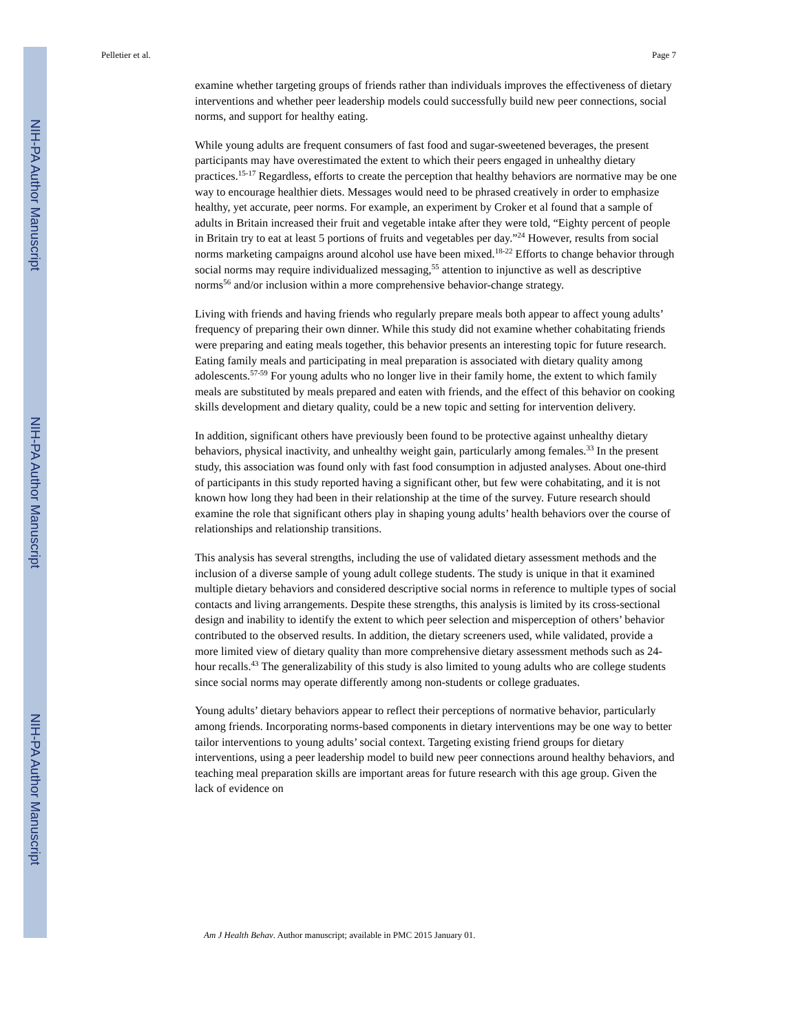NIH-PA Author Manuscript
NIH-PA Author Manuscript
NIH-PA Author Manuscript
Pelletier et al. Page 7
examine whether targeting groups of friends rather than individuals improves the effectiveness of dietary interventions and whether peer leadership models could successfully build new peer connections, social norms, and support for healthy eating.
While young adults are frequent consumers of fast food and sugar-sweetened beverages, the present participants may have overestimated the extent to which their peers engaged in unhealthy dietary practices.<sup>15-17</sup> Regardless, efforts to create the perception that healthy behaviors are normative may be one way to encourage healthier diets. Messages would need to be phrased creatively in order to emphasize healthy, yet accurate, peer norms. For example, an experiment by Croker et al found that a sample of adults in Britain increased their fruit and vegetable intake after they were told, “Eighty percent of people in Britain try to eat at least 5 portions of fruits and vegetables per day.”<sup>24</sup> However, results from social norms marketing campaigns around alcohol use have been mixed.<sup>18-22</sup> Efforts to change behavior through social norms may require individualized messaging,<sup>55</sup> attention to injunctive as well as descriptive norms<sup>56</sup> and/or inclusion within a more comprehensive behavior-change strategy.
Living with friends and having friends who regularly prepare meals both appear to affect young adults’ frequency of preparing their own dinner. While this study did not examine whether cohabitating friends were preparing and eating meals together, this behavior presents an interesting topic for future research. Eating family meals and participating in meal preparation is associated with dietary quality among adolescents.<sup>57-59</sup> For young adults who no longer live in their family home, the extent to which family meals are substituted by meals prepared and eaten with friends, and the effect of this behavior on cooking skills development and dietary quality, could be a new topic and setting for intervention delivery.
In addition, significant others have previously been found to be protective against unhealthy dietary behaviors, physical inactivity, and unhealthy weight gain, particularly among females.<sup>33</sup> In the present study, this association was found only with fast food consumption in adjusted analyses. About one-third of participants in this study reported having a significant other, but few were cohabitating, and it is not known how long they had been in their relationship at the time of the survey. Future research should examine the role that significant others play in shaping young adults’ health behaviors over the course of relationships and relationship transitions.
This analysis has several strengths, including the use of validated dietary assessment methods and the inclusion of a diverse sample of young adult college students. The study is unique in that it examined multiple dietary behaviors and considered descriptive social norms in reference to multiple types of social contacts and living arrangements. Despite these strengths, this analysis is limited by its cross-sectional design and inability to identify the extent to which peer selection and misperception of others’ behavior contributed to the observed results. In addition, the dietary screeners used, while validated, provide a more limited view of dietary quality than more comprehensive dietary assessment methods such as 24-hour recalls.<sup>43</sup> The generalizability of this study is also limited to young adults who are college students since social norms may operate differently among non-students or college graduates.
Young adults’ dietary behaviors appear to reflect their perceptions of normative behavior, particularly among friends. Incorporating norms-based components in dietary interventions may be one way to better tailor interventions to young adults’ social context. Targeting existing friend groups for dietary interventions, using a peer leadership model to build new peer connections around healthy behaviors, and teaching meal preparation skills are important areas for future research with this age group. Given the lack of evidence on
Am J Health Behav. Author manuscript; available in PMC 2015 January 01.